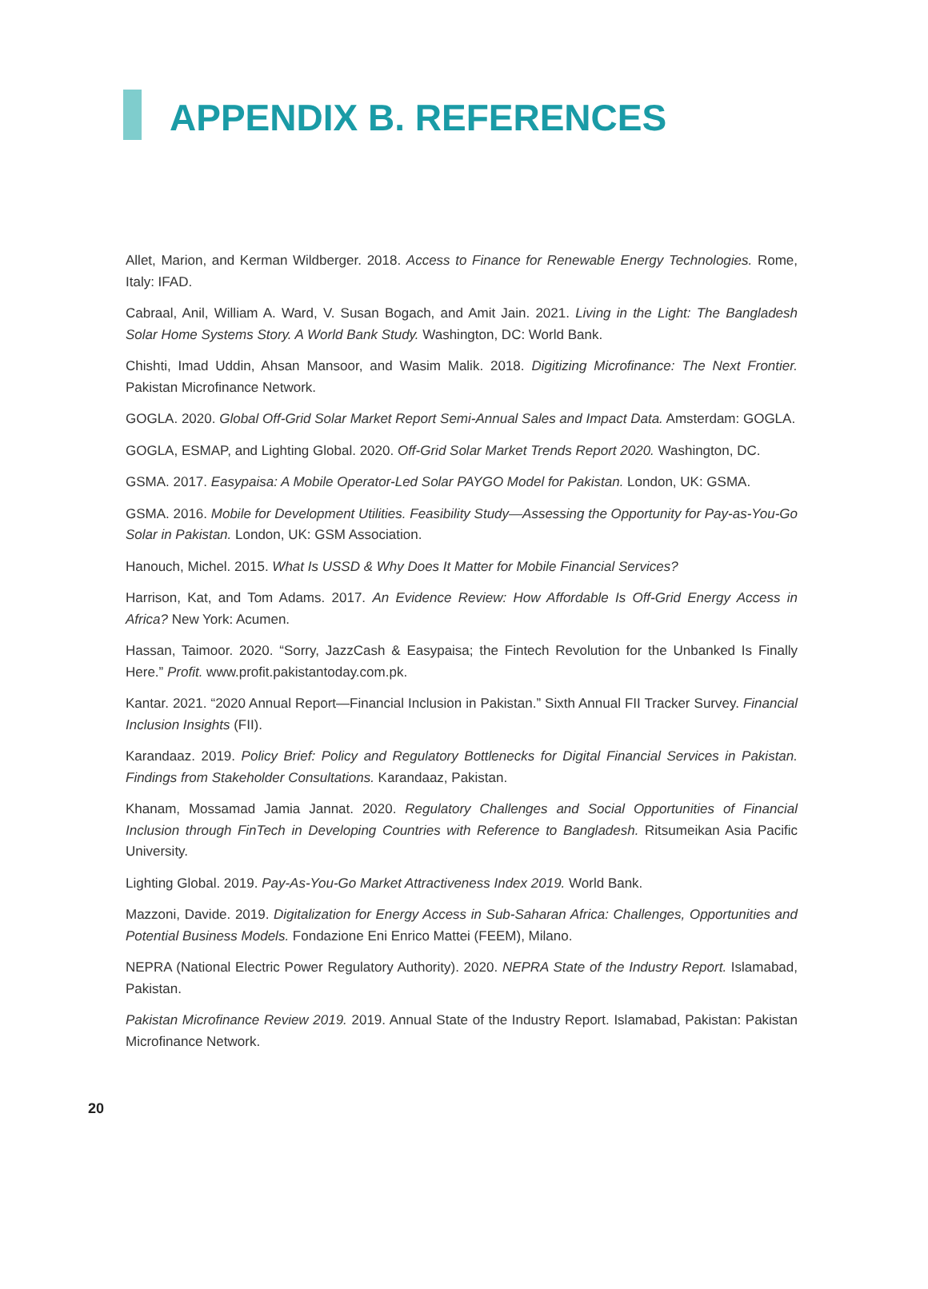APPENDIX B. REFERENCES
Allet, Marion, and Kerman Wildberger. 2018. Access to Finance for Renewable Energy Technologies. Rome, Italy: IFAD.
Cabraal, Anil, William A. Ward, V. Susan Bogach, and Amit Jain. 2021. Living in the Light: The Bangladesh Solar Home Systems Story. A World Bank Study. Washington, DC: World Bank.
Chishti, Imad Uddin, Ahsan Mansoor, and Wasim Malik. 2018. Digitizing Microfinance: The Next Frontier. Pakistan Microfinance Network.
GOGLA. 2020. Global Off-Grid Solar Market Report Semi-Annual Sales and Impact Data. Amsterdam: GOGLA.
GOGLA, ESMAP, and Lighting Global. 2020. Off-Grid Solar Market Trends Report 2020. Washington, DC.
GSMA. 2017. Easypaisa: A Mobile Operator-Led Solar PAYGO Model for Pakistan. London, UK: GSMA.
GSMA. 2016. Mobile for Development Utilities. Feasibility Study—Assessing the Opportunity for Pay-as-You-Go Solar in Pakistan. London, UK: GSM Association.
Hanouch, Michel. 2015. What Is USSD & Why Does It Matter for Mobile Financial Services?
Harrison, Kat, and Tom Adams. 2017. An Evidence Review: How Affordable Is Off-Grid Energy Access in Africa? New York: Acumen.
Hassan, Taimoor. 2020. “Sorry, JazzCash & Easypaisa; the Fintech Revolution for the Unbanked Is Finally Here.” Profit. www.profit.pakistantoday.com.pk.
Kantar. 2021. “2020 Annual Report—Financial Inclusion in Pakistan.” Sixth Annual FII Tracker Survey. Financial Inclusion Insights (FII).
Karandaaz. 2019. Policy Brief: Policy and Regulatory Bottlenecks for Digital Financial Services in Pakistan. Findings from Stakeholder Consultations. Karandaaz, Pakistan.
Khanam, Mossamad Jamia Jannat. 2020. Regulatory Challenges and Social Opportunities of Financial Inclusion through FinTech in Developing Countries with Reference to Bangladesh. Ritsumeikan Asia Pacific University.
Lighting Global. 2019. Pay-As-You-Go Market Attractiveness Index 2019. World Bank.
Mazzoni, Davide. 2019. Digitalization for Energy Access in Sub-Saharan Africa: Challenges, Opportunities and Potential Business Models. Fondazione Eni Enrico Mattei (FEEM), Milano.
NEPRA (National Electric Power Regulatory Authority). 2020. NEPRA State of the Industry Report. Islamabad, Pakistan.
Pakistan Microfinance Review 2019. 2019. Annual State of the Industry Report. Islamabad, Pakistan: Pakistan Microfinance Network.
20